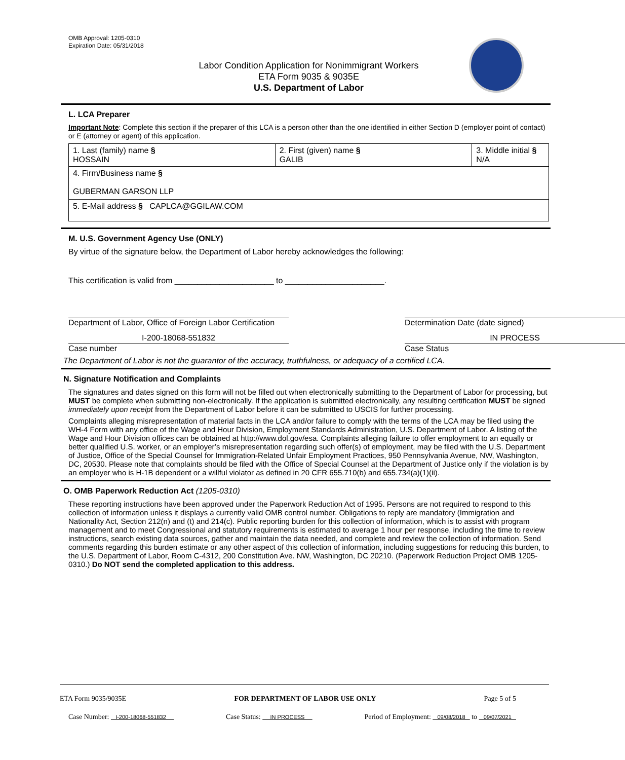OMB Approval: 1205-0310
Expiration Date: 05/31/2018
Labor Condition Application for Nonimmigrant Workers
ETA Form 9035 & 9035E
U.S. Department of Labor
L. LCA Preparer
Important Note: Complete this section if the preparer of this LCA is a person other than the one identified in either Section D (employer point of contact) or E (attorney or agent) of this application.
| 1. Last (family) name § HOSSAIN | 2. First (given) name § GALIB | 3. Middle initial § N/A |
| 4. Firm/Business name § GUBERMAN GARSON LLP | | |
| 5. E-Mail address § CAPLCA@GGILAW.COM | | |
M. U.S. Government Agency Use (ONLY)
By virtue of the signature below, the Department of Labor hereby acknowledges the following:
This certification is valid from ______________________ to ______________________.
Department of Labor, Office of Foreign Labor Certification
Determination Date (date signed)
I-200-18068-551832
Case number
IN PROCESS
Case Status
The Department of Labor is not the guarantor of the accuracy, truthfulness, or adequacy of a certified LCA.
N. Signature Notification and Complaints
The signatures and dates signed on this form will not be filled out when electronically submitting to the Department of Labor for processing, but MUST be complete when submitting non-electronically. If the application is submitted electronically, any resulting certification MUST be signed immediately upon receipt from the Department of Labor before it can be submitted to USCIS for further processing.
Complaints alleging misrepresentation of material facts in the LCA and/or failure to comply with the terms of the LCA may be filed using the WH-4 Form with any office of the Wage and Hour Division, Employment Standards Administration, U.S. Department of Labor. A listing of the Wage and Hour Division offices can be obtained at http://www.dol.gov/esa. Complaints alleging failure to offer employment to an equally or better qualified U.S. worker, or an employer’s misrepresentation regarding such offer(s) of employment, may be filed with the U.S. Department of Justice, Office of the Special Counsel for Immigration-Related Unfair Employment Practices, 950 Pennsylvania Avenue, NW, Washington, DC, 20530. Please note that complaints should be filed with the Office of Special Counsel at the Department of Justice only if the violation is by an employer who is H-1B dependent or a willful violator as defined in 20 CFR 655.710(b) and 655.734(a)(1)(ii).
O. OMB Paperwork Reduction Act (1205-0310)
These reporting instructions have been approved under the Paperwork Reduction Act of 1995. Persons are not required to respond to this collection of information unless it displays a currently valid OMB control number. Obligations to reply are mandatory (Immigration and Nationality Act, Section 212(n) and (t) and 214(c). Public reporting burden for this collection of information, which is to assist with program management and to meet Congressional and statutory requirements is estimated to average 1 hour per response, including the time to review instructions, search existing data sources, gather and maintain the data needed, and complete and review the collection of information. Send comments regarding this burden estimate or any other aspect of this collection of information, including suggestions for reducing this burden, to the U.S. Department of Labor, Room C-4312, 200 Constitution Ave. NW, Washington, DC 20210. (Paperwork Reduction Project OMB 1205-0310.) Do NOT send the completed application to this address.
ETA Form 9035/9035E FOR DEPARTMENT OF LABOR USE ONLY Page 5 of 5
Case Number: I-200-18068-551832 Case Status: IN PROCESS Period of Employment: 09/08/2018 to 09/07/2021